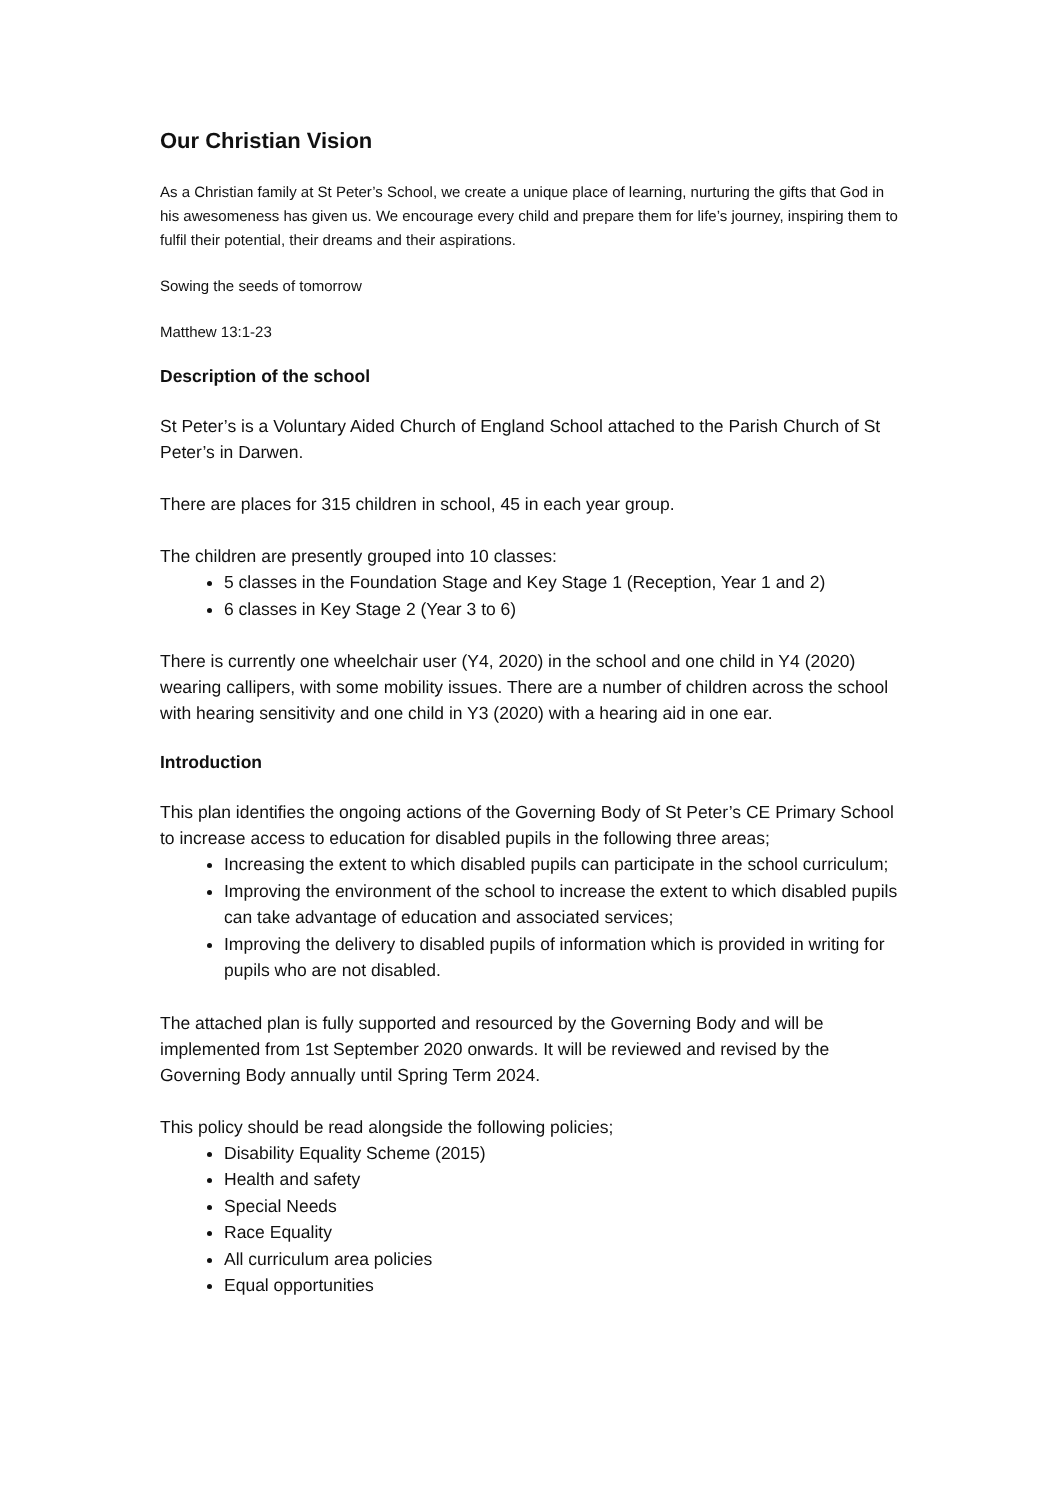Our Christian Vision
As a Christian family at St Peter’s School, we create a unique place of learning, nurturing the gifts that God in his awesomeness has given us. We encourage every child and prepare them for life’s journey, inspiring them to fulfil their potential, their dreams and their aspirations.
Sowing the seeds of tomorrow
Matthew 13:1-23
Description of the school
St Peter’s is a Voluntary Aided Church of England School attached to the Parish Church of St Peter’s in Darwen.
There are places for 315 children in school, 45 in each year group.
The children are presently grouped into 10 classes:
5 classes in the Foundation Stage and Key Stage 1 (Reception, Year 1 and 2)
6 classes in Key Stage 2 (Year 3 to 6)
There is currently one wheelchair user (Y4, 2020) in the school and one child in Y4 (2020) wearing callipers, with some mobility issues. There are a number of children across the school with hearing sensitivity and one child in Y3 (2020) with a hearing aid in one ear.
Introduction
This plan identifies the ongoing actions of the Governing Body of St Peter’s CE Primary School to increase access to education for disabled pupils in the following three areas;
Increasing the extent to which disabled pupils can participate in the school curriculum;
Improving the environment of the school to increase the extent to which disabled pupils can take advantage of education and associated services;
Improving the delivery to disabled pupils of information which is provided in writing for pupils who are not disabled.
The attached plan is fully supported and resourced by the Governing Body and will be implemented from 1st September 2020 onwards. It will be reviewed and revised by the Governing Body annually until Spring Term 2024.
This policy should be read alongside the following policies;
Disability Equality Scheme (2015)
Health and safety
Special Needs
Race Equality
All curriculum area policies
Equal opportunities